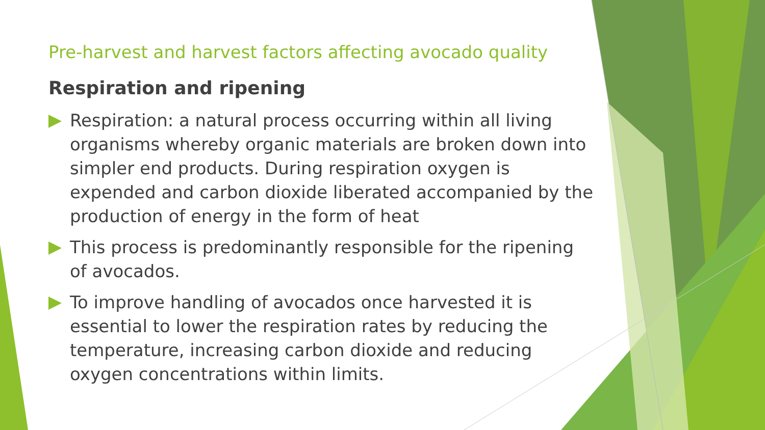Pre-harvest and harvest factors affecting avocado quality
Respiration and ripening
Respiration: a natural process occurring within all living organisms whereby organic materials are broken down into simpler end products. During respiration oxygen is expended and carbon dioxide liberated accompanied by the production of energy in the form of heat
This process is predominantly responsible for the ripening of avocados.
To improve handling of avocados once harvested it is essential to lower the respiration rates by reducing the temperature, increasing carbon dioxide and reducing oxygen concentrations within limits.